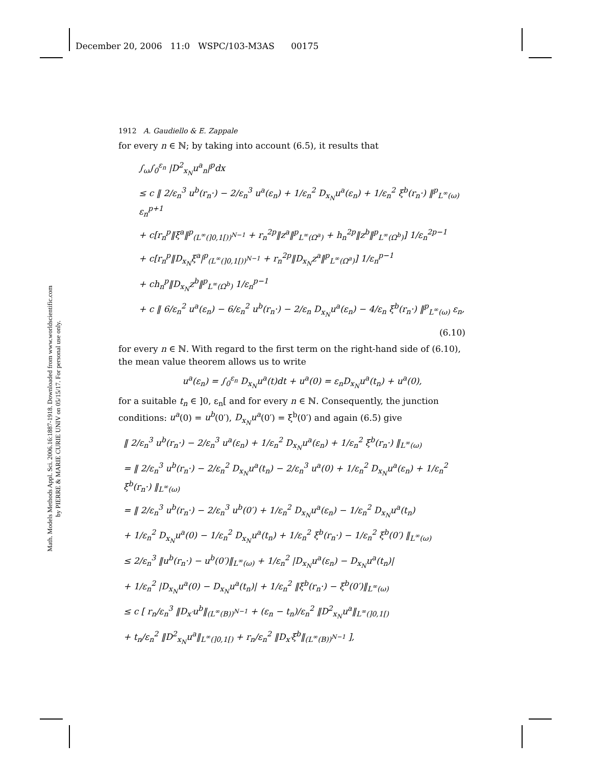December 20, 2006 11:0 WSPC/103-M3AS 00175
Math. Models Methods Appl. Sci. 2006.16:1887-1918. Downloaded from www.worldscientific.com
by PIERRE & MARIE CURIE UNIV on 05/15/17. For personal use only.
1912 A. Gaudiello & E. Zappale
for every n ∈ ℕ; by taking into account (6.5), it results that
∫<sub>ω</sub>∫<sub>0</sub><sup>ε<sub>n</sub></sup> |D<sup>2</sup><sub>x<sub>N</sub></sub>u<sup>a</sup><sub>n</sub>|<sup>p</sup>dx
≤ c ‖ 2/ε<sub>n</sub><sup>3</sup> u<sup>b</sup>(r<sub>n</sub>·) − 2/ε<sub>n</sub><sup>3</sup> u<sup>a</sup>(ε<sub>n</sub>) + 1/ε<sub>n</sub><sup>2</sup> D<sub>x<sub>N</sub></sub>u<sup>a</sup>(ε<sub>n</sub>) + 1/ε<sub>n</sub><sup>2</sup> ξ<sup>b</sup>(r<sub>n</sub>·) ‖<sup>p</sup><sub>L<sup>∞</sup>(ω)</sub> ε<sub>n</sub><sup>p+1</sup>
+ c[r<sub>n</sub><sup>p</sup>‖ξ<sup>a</sup>‖<sup>p</sup><sub>(L<sup>∞</sup>(]0,1[))<sup>N−1</sup></sub> + r<sub>n</sub><sup>2p</sup>‖z<sup>a</sup>‖<sup>p</sup><sub>L<sup>∞</sup>(Ω<sup>a</sup>)</sub> + h<sub>n</sub><sup>2p</sup>‖z<sup>b</sup>‖<sup>p</sup><sub>L<sup>∞</sup>(Ω<sup>b</sup>)</sub>] 1/ε<sub>n</sub><sup>2p−1</sup>
+ c[r<sub>n</sub><sup>p</sup>‖D<sub>x<sub>N</sub></sub>ξ<sup>a</sup>|<sup>p</sup><sub>(L<sup>∞</sup>(]0,1[))<sup>N−1</sup></sub> + r<sub>n</sub><sup>2p</sup>‖D<sub>x<sub>N</sub></sub>z<sup>a</sup>‖<sup>p</sup><sub>L<sup>∞</sup>(Ω<sup>a</sup>)</sub>] 1/ε<sub>n</sub><sup>p−1</sup>
+ ch<sub>n</sub><sup>p</sup>‖D<sub>x<sub>N</sub></sub>z<sup>b</sup>‖<sup>p</sup><sub>L<sup>∞</sup>(Ω<sup>b</sup>)</sub> 1/ε<sub>n</sub><sup>p−1</sup>
+ c ‖ 6/ε<sub>n</sub><sup>2</sup> u<sup>a</sup>(ε<sub>n</sub>) − 6/ε<sub>n</sub><sup>2</sup> u<sup>b</sup>(r<sub>n</sub>·) − 2/ε<sub>n</sub> D<sub>x<sub>N</sub></sub>u<sup>a</sup>(ε<sub>n</sub>) − 4/ε<sub>n</sub> ξ<sup>b</sup>(r<sub>n</sub>·) ‖<sup>p</sup><sub>L<sup>∞</sup>(ω)</sub> ε<sub>n</sub>,
(6.10)
for every n ∈ ℕ. With regard to the first term on the right-hand side of (6.10), the mean value theorem allows us to write
u<sup>a</sup>(ε<sub>n</sub>) = ∫<sub>0</sub><sup>ε<sub>n</sub></sup> D<sub>x<sub>N</sub></sub>u<sup>a</sup>(t)dt + u<sup>a</sup>(0) = ε<sub>n</sub>D<sub>x<sub>N</sub></sub>u<sup>a</sup>(t<sub>n</sub>) + u<sup>a</sup>(0),
for a suitable t<sub>n</sub> ∈ ]0, ε<sub>n</sub>[ and for every n ∈ ℕ. Consequently, the junction conditions: u<sup>a</sup>(0) = u<sup>b</sup>(0′), D<sub>x<sub>N</sub></sub>u<sup>a</sup>(0′) = ξ<sup>b</sup>(0′) and again (6.5) give
‖ 2/ε<sub>n</sub><sup>3</sup> u<sup>b</sup>(r<sub>n</sub>·) − 2/ε<sub>n</sub><sup>3</sup> u<sup>a</sup>(ε<sub>n</sub>) + 1/ε<sub>n</sub><sup>2</sup> D<sub>x<sub>N</sub></sub>u<sup>a</sup>(ε<sub>n</sub>) + 1/ε<sub>n</sub><sup>2</sup> ξ<sup>b</sup>(r<sub>n</sub>·) ‖<sub>L<sup>∞</sup>(ω)</sub>
= ‖ 2/ε<sub>n</sub><sup>3</sup> u<sup>b</sup>(r<sub>n</sub>·) − 2/ε<sub>n</sub><sup>2</sup> D<sub>x<sub>N</sub></sub>u<sup>a</sup>(t<sub>n</sub>) − 2/ε<sub>n</sub><sup>3</sup> u<sup>a</sup>(0) + 1/ε<sub>n</sub><sup>2</sup> D<sub>x<sub>N</sub></sub>u<sup>a</sup>(ε<sub>n</sub>) + 1/ε<sub>n</sub><sup>2</sup> ξ<sup>b</sup>(r<sub>n</sub>·) ‖<sub>L<sup>∞</sup>(ω)</sub>
= ‖ 2/ε<sub>n</sub><sup>3</sup> u<sup>b</sup>(r<sub>n</sub>·) − 2/ε<sub>n</sub><sup>3</sup> u<sup>b</sup>(0′) + 1/ε<sub>n</sub><sup>2</sup> D<sub>x<sub>N</sub></sub>u<sup>a</sup>(ε<sub>n</sub>) − 1/ε<sub>n</sub><sup>2</sup> D<sub>x<sub>N</sub></sub>u<sup>a</sup>(t<sub>n</sub>)
+ 1/ε<sub>n</sub><sup>2</sup> D<sub>x<sub>N</sub></sub>u<sup>a</sup>(0) − 1/ε<sub>n</sub><sup>2</sup> D<sub>x<sub>N</sub></sub>u<sup>a</sup>(t<sub>n</sub>) + 1/ε<sub>n</sub><sup>2</sup> ξ<sup>b</sup>(r<sub>n</sub>·) − 1/ε<sub>n</sub><sup>2</sup> ξ<sup>b</sup>(0′) ‖<sub>L<sup>∞</sup>(ω)</sub>
≤ 2/ε<sub>n</sub><sup>3</sup> ‖u<sup>b</sup>(r<sub>n</sub>·) − u<sup>b</sup>(0′)‖<sub>L<sup>∞</sup>(ω)</sub> + 1/ε<sub>n</sub><sup>2</sup> |D<sub>x<sub>N</sub></sub>u<sup>a</sup>(ε<sub>n</sub>) − D<sub>x<sub>N</sub></sub>u<sup>a</sup>(t<sub>n</sub>)|
+ 1/ε<sub>n</sub><sup>2</sup> |D<sub>x<sub>N</sub></sub>u<sup>a</sup>(0) − D<sub>x<sub>N</sub></sub>u<sup>a</sup>(t<sub>n</sub>)| + 1/ε<sub>n</sub><sup>2</sup> ‖ξ<sup>b</sup>(r<sub>n</sub>·) − ξ<sup>b</sup>(0′)‖<sub>L<sup>∞</sup>(ω)</sub>
≤ c [ r<sub>n</sub>/ε<sub>n</sub><sup>3</sup> ‖D<sub>x′</sub>u<sup>b</sup>‖<sub>(L<sup>∞</sup>(B))<sup>N−1</sup></sub> + (ε<sub>n</sub> − t<sub>n</sub>)/ε<sub>n</sub><sup>2</sup> ‖D<sup>2</sup><sub>x<sub>N</sub></sub>u<sup>a</sup>‖<sub>L<sup>∞</sup>(]0,1[)</sub>
+ t<sub>n</sub>/ε<sub>n</sub><sup>2</sup> ‖D<sup>2</sup><sub>x<sub>N</sub></sub>u<sup>a</sup>‖<sub>L<sup>∞</sup>(]0,1[)</sub> + r<sub>n</sub>/ε<sub>n</sub><sup>2</sup> ‖D<sub>x′</sub>ξ<sup>b</sup>‖<sub>(L<sup>∞</sup>(B))<sup>N−1</sup></sub> ],